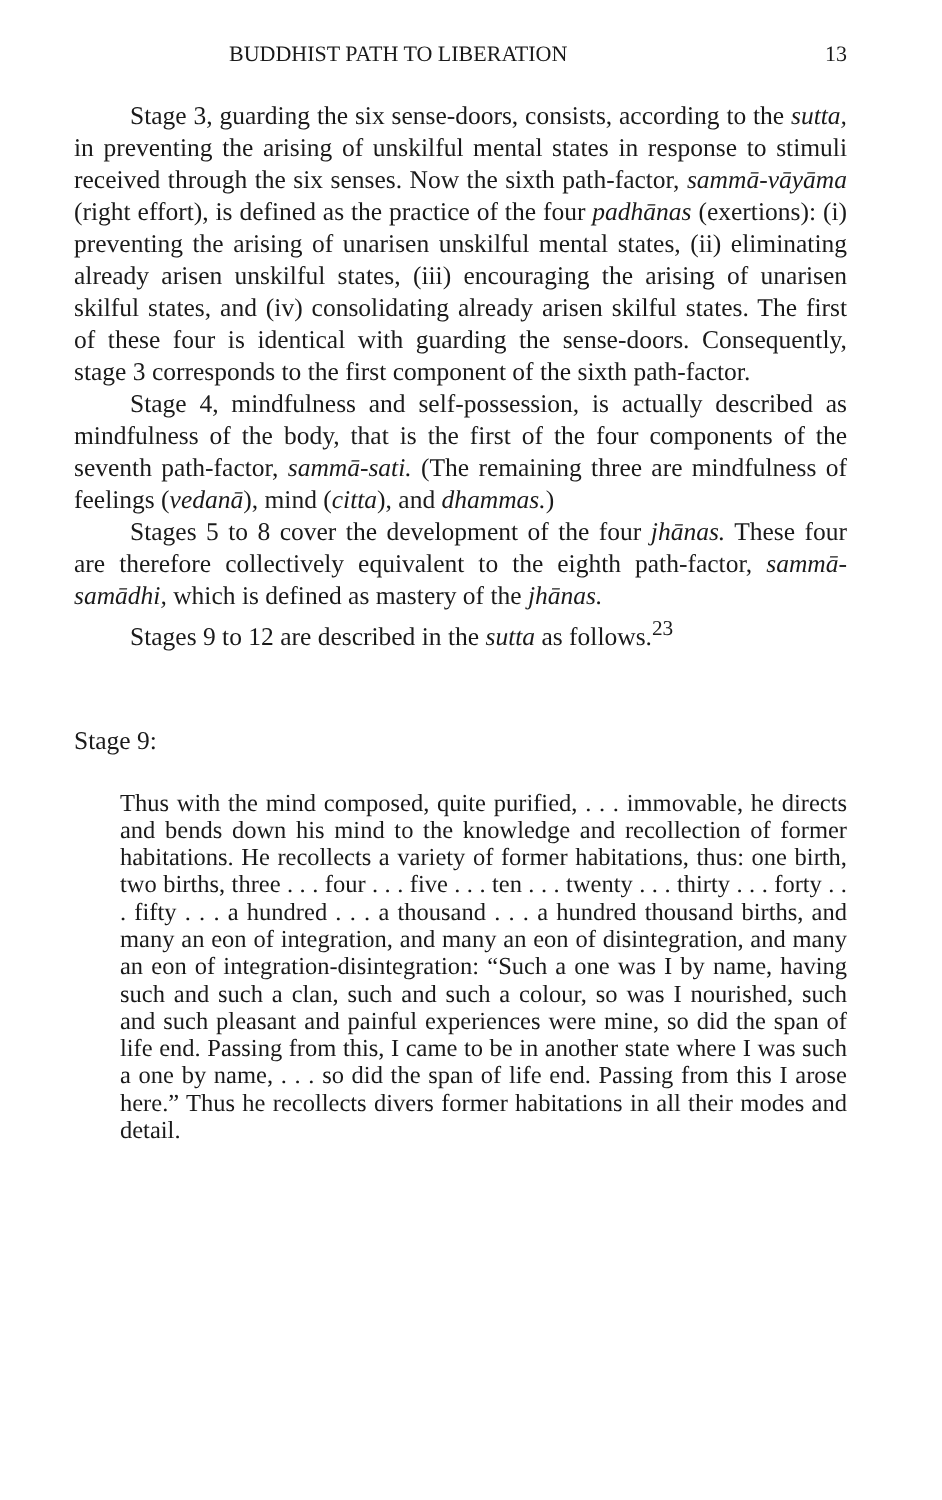BUDDHIST PATH TO LIBERATION 13
Stage 3, guarding the six sense-doors, consists, according to the sutta, in preventing the arising of unskilful mental states in response to stimuli received through the six senses. Now the sixth path-factor, sammā-vāyāma (right effort), is defined as the practice of the four padhānas (exertions): (i) preventing the arising of unarisen unskilful mental states, (ii) eliminating already arisen unskilful states, (iii) encouraging the arising of unarisen skilful states, and (iv) consolidating already arisen skilful states. The first of these four is identical with guarding the sense-doors. Consequently, stage 3 corresponds to the first component of the sixth path-factor.
Stage 4, mindfulness and self-possession, is actually described as mindfulness of the body, that is the first of the four components of the seventh path-factor, sammā-sati. (The remaining three are mindfulness of feelings (vedanā), mind (citta), and dhammas.)
Stages 5 to 8 cover the development of the four jhānas. These four are therefore collectively equivalent to the eighth path-factor, sammā-samādhi, which is defined as mastery of the jhānas.
Stages 9 to 12 are described in the sutta as follows.<sup>23</sup>
Stage 9:
Thus with the mind composed, quite purified, . . . immovable, he directs and bends down his mind to the knowledge and recollection of former habitations. He recollects a variety of former habitations, thus: one birth, two births, three . . . four . . . five . . . ten . . . twenty . . . thirty . . . forty . . . fifty . . . a hundred . . . a thousand . . . a hundred thousand births, and many an eon of integration, and many an eon of disintegration, and many an eon of integration-disintegration: “Such a one was I by name, having such and such a clan, such and such a colour, so was I nourished, such and such pleasant and painful experiences were mine, so did the span of life end. Passing from this, I came to be in another state where I was such a one by name, . . . so did the span of life end. Passing from this I arose here.” Thus he recollects divers former habitations in all their modes and detail.